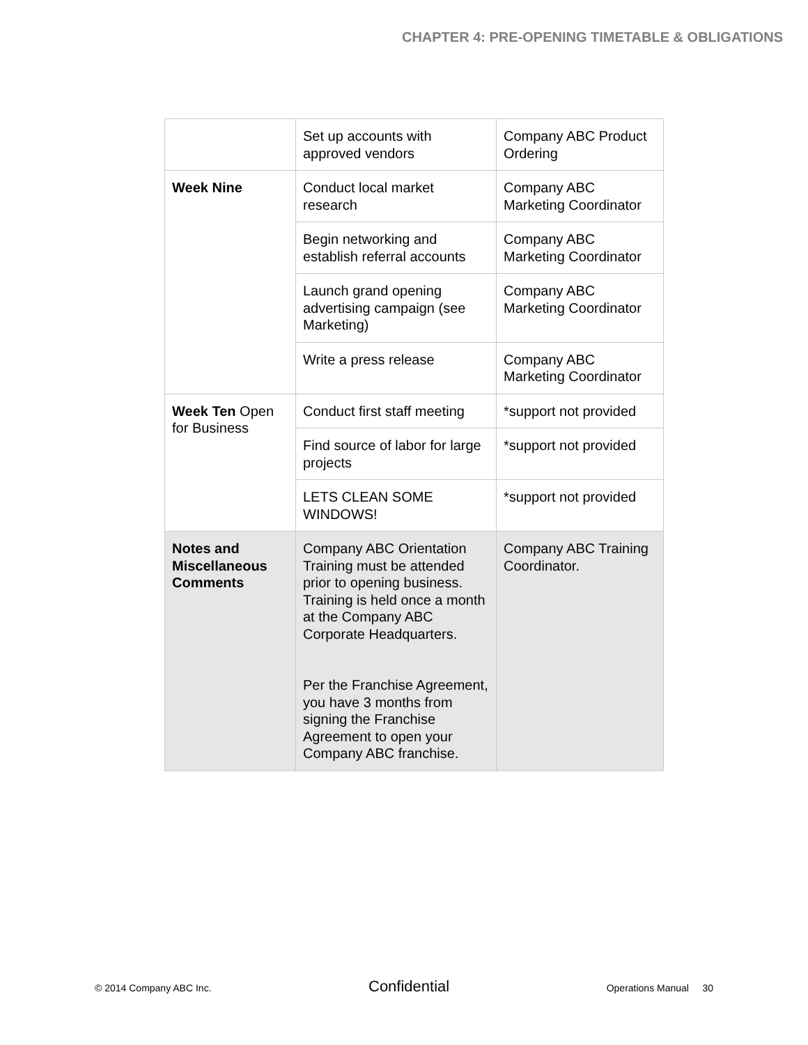CHAPTER 4: PRE-OPENING TIMETABLE & OBLIGATIONS
| | Set up accounts with approved vendors | Company ABC Product Ordering |
| Week Nine | Conduct local market research | Company ABC Marketing Coordinator |
| | Begin networking and establish referral accounts | Company ABC Marketing Coordinator |
| | Launch grand opening advertising campaign (see Marketing) | Company ABC Marketing Coordinator |
| | Write a press release | Company ABC Marketing Coordinator |
| Week Ten Open for Business | Conduct first staff meeting | *support not provided |
| | Find source of labor for large projects | *support not provided |
| | LETS CLEAN SOME WINDOWS! | *support not provided |
| Notes and Miscellaneous Comments | Company ABC Orientation Training must be attended prior to opening business. Training is held once a month at the Company ABC Corporate Headquarters. Per the Franchise Agreement, you have 3 months from signing the Franchise Agreement to open your Company ABC franchise. | Company ABC Training Coordinator. |
© 2014 Company ABC Inc. Confidential Operations Manual 30